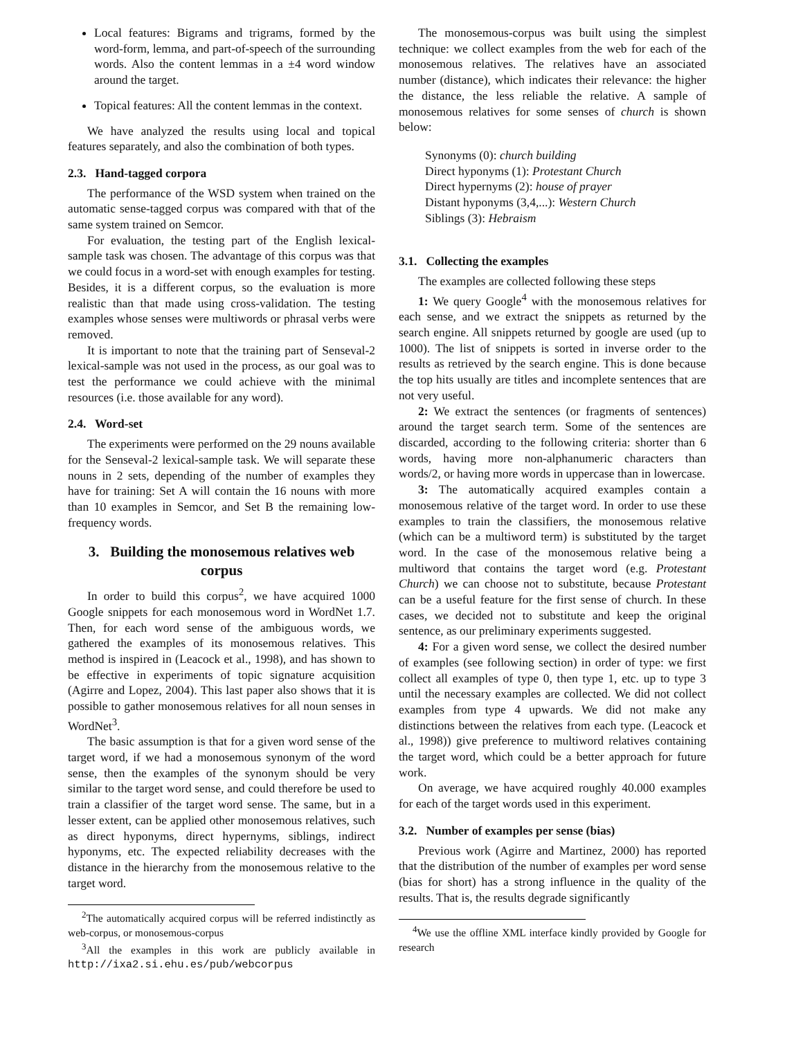Local features: Bigrams and trigrams, formed by the word-form, lemma, and part-of-speech of the surrounding words. Also the content lemmas in a ±4 word window around the target.
Topical features: All the content lemmas in the context.
We have analyzed the results using local and topical features separately, and also the combination of both types.
2.3. Hand-tagged corpora
The performance of the WSD system when trained on the automatic sense-tagged corpus was compared with that of the same system trained on Semcor.
For evaluation, the testing part of the English lexical-sample task was chosen. The advantage of this corpus was that we could focus in a word-set with enough examples for testing. Besides, it is a different corpus, so the evaluation is more realistic than that made using cross-validation. The testing examples whose senses were multiwords or phrasal verbs were removed.
It is important to note that the training part of Senseval-2 lexical-sample was not used in the process, as our goal was to test the performance we could achieve with the minimal resources (i.e. those available for any word).
2.4. Word-set
The experiments were performed on the 29 nouns available for the Senseval-2 lexical-sample task. We will separate these nouns in 2 sets, depending of the number of examples they have for training: Set A will contain the 16 nouns with more than 10 examples in Semcor, and Set B the remaining low-frequency words.
3. Building the monosemous relatives web corpus
In order to build this corpus<sup>2</sup>, we have acquired 1000 Google snippets for each monosemous word in WordNet 1.7. Then, for each word sense of the ambiguous words, we gathered the examples of its monosemous relatives. This method is inspired in (Leacock et al., 1998), and has shown to be effective in experiments of topic signature acquisition (Agirre and Lopez, 2004). This last paper also shows that it is possible to gather monosemous relatives for all noun senses in WordNet<sup>3</sup>.
The basic assumption is that for a given word sense of the target word, if we had a monosemous synonym of the word sense, then the examples of the synonym should be very similar to the target word sense, and could therefore be used to train a classifier of the target word sense. The same, but in a lesser extent, can be applied other monosemous relatives, such as direct hyponyms, direct hypernyms, siblings, indirect hyponyms, etc. The expected reliability decreases with the distance in the hierarchy from the monosemous relative to the target word.
<sup>2</sup> The automatically acquired corpus will be referred indistinctly as web-corpus, or monosemous-corpus
<sup>3</sup> All the examples in this work are publicly available in http://ixa2.si.ehu.es/pub/webcorpus
The monosemous-corpus was built using the simplest technique: we collect examples from the web for each of the monosemous relatives. The relatives have an associated number (distance), which indicates their relevance: the higher the distance, the less reliable the relative. A sample of monosemous relatives for some senses of church is shown below:
Synonyms (0): church building
Direct hyponyms (1): Protestant Church
Direct hypernyms (2): house of prayer
Distant hyponyms (3,4,...): Western Church
Siblings (3): Hebraism
3.1. Collecting the examples
The examples are collected following these steps
1: We query Google<sup>4</sup> with the monosemous relatives for each sense, and we extract the snippets as returned by the search engine. All snippets returned by google are used (up to 1000). The list of snippets is sorted in inverse order to the results as retrieved by the search engine. This is done because the top hits usually are titles and incomplete sentences that are not very useful.
2: We extract the sentences (or fragments of sentences) around the target search term. Some of the sentences are discarded, according to the following criteria: shorter than 6 words, having more non-alphanumeric characters than words/2, or having more words in uppercase than in lowercase.
3: The automatically acquired examples contain a monosemous relative of the target word. In order to use these examples to train the classifiers, the monosemous relative (which can be a multiword term) is substituted by the target word. In the case of the monosemous relative being a multiword that contains the target word (e.g. Protestant Church) we can choose not to substitute, because Protestant can be a useful feature for the first sense of church. In these cases, we decided not to substitute and keep the original sentence, as our preliminary experiments suggested.
4: For a given word sense, we collect the desired number of examples (see following section) in order of type: we first collect all examples of type 0, then type 1, etc. up to type 3 until the necessary examples are collected. We did not collect examples from type 4 upwards. We did not make any distinctions between the relatives from each type. (Leacock et al., 1998)) give preference to multiword relatives containing the target word, which could be a better approach for future work.
On average, we have acquired roughly 40.000 examples for each of the target words used in this experiment.
3.2. Number of examples per sense (bias)
Previous work (Agirre and Martinez, 2000) has reported that the distribution of the number of examples per word sense (bias for short) has a strong influence in the quality of the results. That is, the results degrade significantly
<sup>4</sup> We use the offline XML interface kindly provided by Google for research